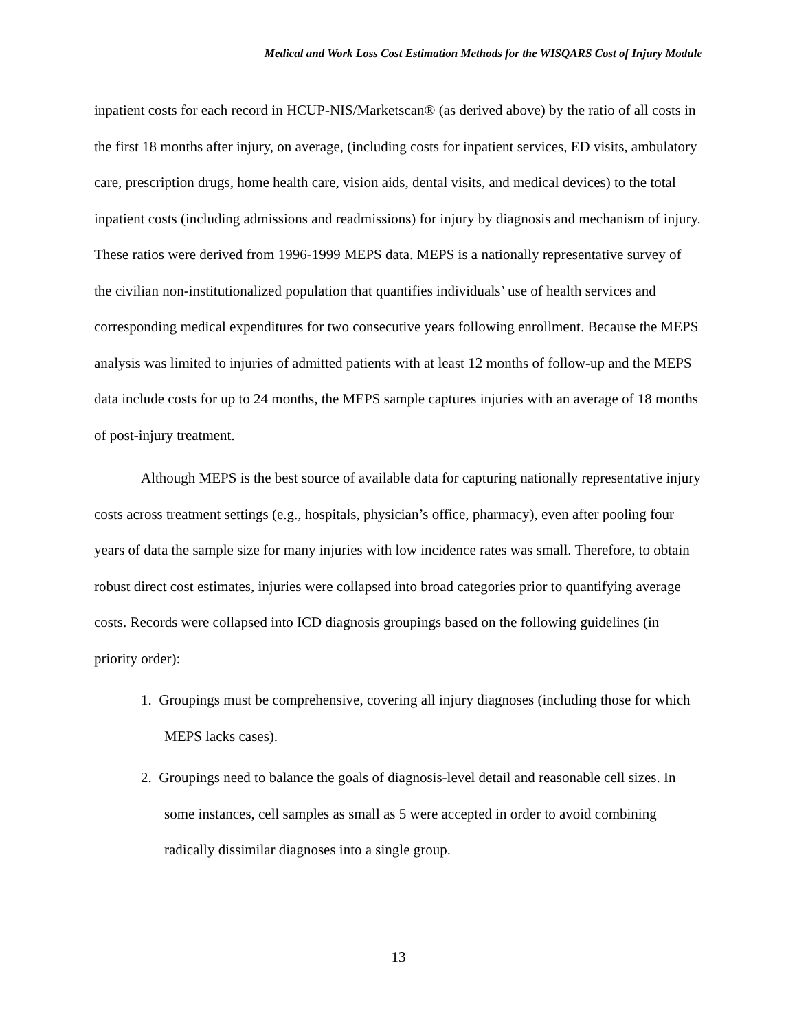Medical and Work Loss Cost Estimation Methods for the WISQARS Cost of Injury Module
inpatient costs for each record in HCUP-NIS/Marketscan® (as derived above) by the ratio of all costs in the first 18 months after injury, on average, (including costs for inpatient services, ED visits, ambulatory care, prescription drugs, home health care, vision aids, dental visits, and medical devices) to the total inpatient costs (including admissions and readmissions) for injury by diagnosis and mechanism of injury. These ratios were derived from 1996-1999 MEPS data. MEPS is a nationally representative survey of the civilian non-institutionalized population that quantifies individuals’ use of health services and corresponding medical expenditures for two consecutive years following enrollment. Because the MEPS analysis was limited to injuries of admitted patients with at least 12 months of follow-up and the MEPS data include costs for up to 24 months, the MEPS sample captures injuries with an average of 18 months of post-injury treatment.
Although MEPS is the best source of available data for capturing nationally representative injury costs across treatment settings (e.g., hospitals, physician’s office, pharmacy), even after pooling four years of data the sample size for many injuries with low incidence rates was small. Therefore, to obtain robust direct cost estimates, injuries were collapsed into broad categories prior to quantifying average costs. Records were collapsed into ICD diagnosis groupings based on the following guidelines (in priority order):
1. Groupings must be comprehensive, covering all injury diagnoses (including those for which MEPS lacks cases).
2. Groupings need to balance the goals of diagnosis-level detail and reasonable cell sizes. In some instances, cell samples as small as 5 were accepted in order to avoid combining radically dissimilar diagnoses into a single group.
13